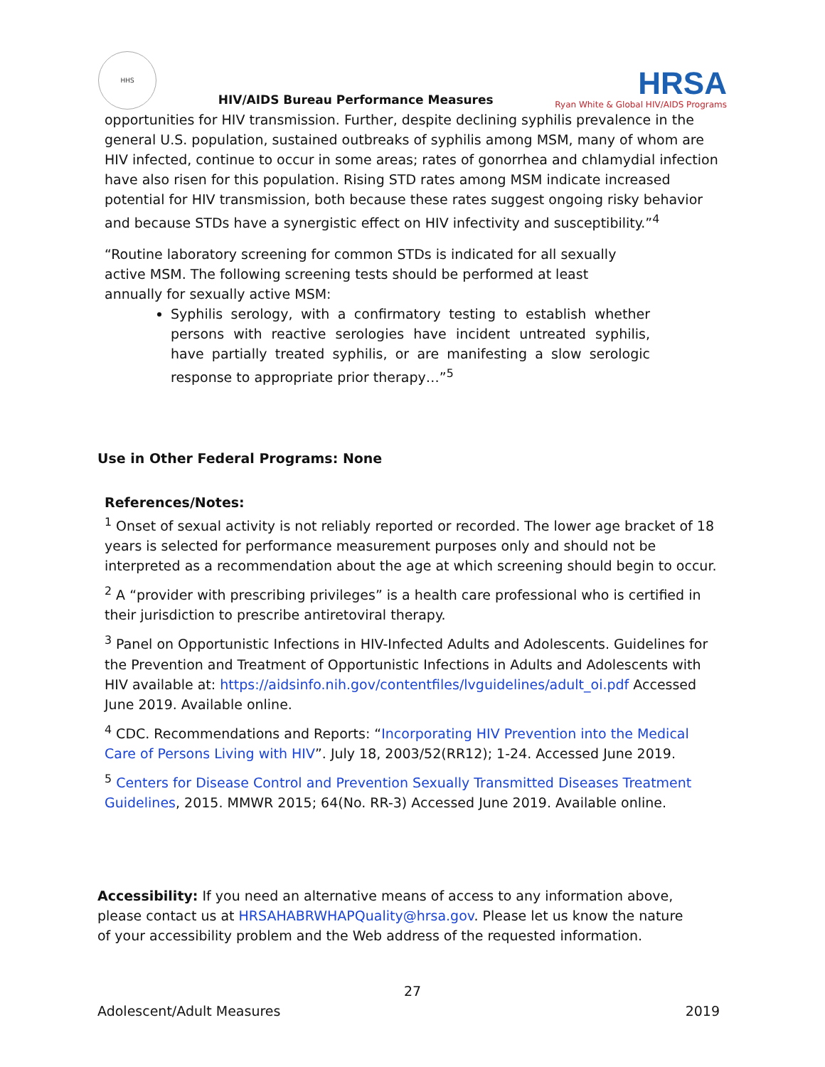HHS
HIV/AIDS Bureau Performance Measures
HRSA
Ryan White & Global HIV/AIDS Programs
opportunities for HIV transmission. Further, despite declining syphilis prevalence in the general U.S. population, sustained outbreaks of syphilis among MSM, many of whom are HIV infected, continue to occur in some areas; rates of gonorrhea and chlamydial infection have also risen for this population. Rising STD rates among MSM indicate increased potential for HIV transmission, both because these rates suggest ongoing risky behavior and because STDs have a synergistic effect on HIV infectivity and susceptibility.”<sup>4</sup>
“Routine laboratory screening for common STDs is indicated for all sexually active MSM. The following screening tests should be performed at least annually for sexually active MSM:
Syphilis serology, with a confirmatory testing to establish whether persons with reactive serologies have incident untreated syphilis, have partially treated syphilis, or are manifesting a slow serologic response to appropriate prior therapy…”<sup>5</sup>
Use in Other Federal Programs: None
References/Notes:
<sup>1</sup> Onset of sexual activity is not reliably reported or recorded. The lower age bracket of 18 years is selected for performance measurement purposes only and should not be interpreted as a recommendation about the age at which screening should begin to occur.
<sup>2</sup> A “provider with prescribing privileges” is a health care professional who is certified in their jurisdiction to prescribe antiretoviral therapy.
<sup>3</sup> Panel on Opportunistic Infections in HIV-Infected Adults and Adolescents. Guidelines for the Prevention and Treatment of Opportunistic Infections in Adults and Adolescents with HIV available at: https://aidsinfo.nih.gov/contentfiles/lvguidelines/adult_oi.pdf Accessed June 2019. Available online.
<sup>4</sup> CDC. Recommendations and Reports: “Incorporating HIV Prevention into the Medical Care of Persons Living with HIV”. July 18, 2003/52(RR12); 1-24. Accessed June 2019.
<sup>5</sup> Centers for Disease Control and Prevention Sexually Transmitted Diseases Treatment Guidelines, 2015. MMWR 2015; 64(No. RR-3) Accessed June 2019. Available online.
Accessibility: If you need an alternative means of access to any information above, please contact us at HRSAHABRWHAPQuality@hrsa.gov. Please let us know the nature of your accessibility problem and the Web address of the requested information.
27
Adolescent/Adult Measures 2019